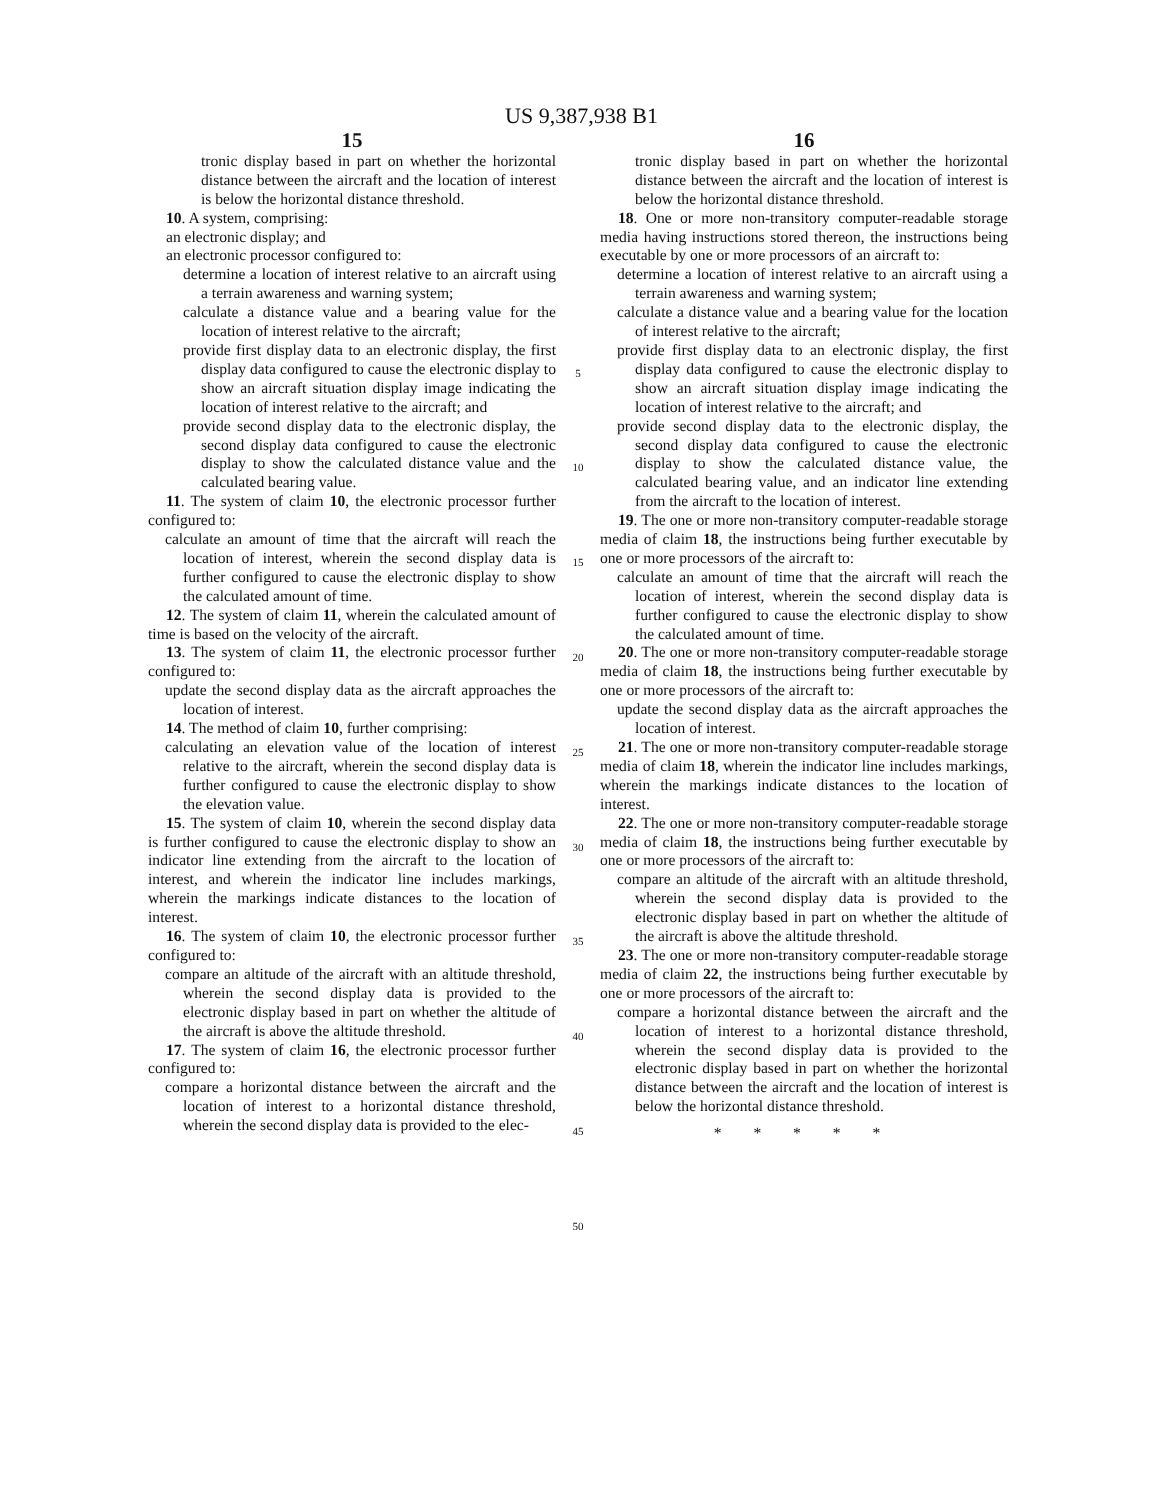US 9,387,938 B1
15
tronic display based in part on whether the horizontal distance between the aircraft and the location of interest is below the horizontal distance threshold.
10. A system, comprising:
an electronic display; and
an electronic processor configured to:
determine a location of interest relative to an aircraft using a terrain awareness and warning system;
calculate a distance value and a bearing value for the location of interest relative to the aircraft;
provide first display data to an electronic display, the first display data configured to cause the electronic display to show an aircraft situation display image indicating the location of interest relative to the aircraft; and
provide second display data to the electronic display, the second display data configured to cause the electronic display to show the calculated distance value and the calculated bearing value.
11. The system of claim 10, the electronic processor further configured to:
calculate an amount of time that the aircraft will reach the location of interest, wherein the second display data is further configured to cause the electronic display to show the calculated amount of time.
12. The system of claim 11, wherein the calculated amount of time is based on the velocity of the aircraft.
13. The system of claim 11, the electronic processor further configured to:
update the second display data as the aircraft approaches the location of interest.
14. The method of claim 10, further comprising:
calculating an elevation value of the location of interest relative to the aircraft, wherein the second display data is further configured to cause the electronic display to show the elevation value.
15. The system of claim 10, wherein the second display data is further configured to cause the electronic display to show an indicator line extending from the aircraft to the location of interest, and wherein the indicator line includes markings, wherein the markings indicate distances to the location of interest.
16. The system of claim 10, the electronic processor further configured to:
compare an altitude of the aircraft with an altitude threshold, wherein the second display data is provided to the electronic display based in part on whether the altitude of the aircraft is above the altitude threshold.
17. The system of claim 16, the electronic processor further configured to:
compare a horizontal distance between the aircraft and the location of interest to a horizontal distance threshold, wherein the second display data is provided to the elec-
5
10
15
20
25
30
35
40
45
50
16
tronic display based in part on whether the horizontal distance between the aircraft and the location of interest is below the horizontal distance threshold.
18. One or more non-transitory computer-readable storage media having instructions stored thereon, the instructions being executable by one or more processors of an aircraft to:
determine a location of interest relative to an aircraft using a terrain awareness and warning system;
calculate a distance value and a bearing value for the location of interest relative to the aircraft;
provide first display data to an electronic display, the first display data configured to cause the electronic display to show an aircraft situation display image indicating the location of interest relative to the aircraft; and
provide second display data to the electronic display, the second display data configured to cause the electronic display to show the calculated distance value, the calculated bearing value, and an indicator line extending from the aircraft to the location of interest.
19. The one or more non-transitory computer-readable storage media of claim 18, the instructions being further executable by one or more processors of the aircraft to:
calculate an amount of time that the aircraft will reach the location of interest, wherein the second display data is further configured to cause the electronic display to show the calculated amount of time.
20. The one or more non-transitory computer-readable storage media of claim 18, the instructions being further executable by one or more processors of the aircraft to:
update the second display data as the aircraft approaches the location of interest.
21. The one or more non-transitory computer-readable storage media of claim 18, wherein the indicator line includes markings, wherein the markings indicate distances to the location of interest.
22. The one or more non-transitory computer-readable storage media of claim 18, the instructions being further executable by one or more processors of the aircraft to:
compare an altitude of the aircraft with an altitude threshold, wherein the second display data is provided to the electronic display based in part on whether the altitude of the aircraft is above the altitude threshold.
23. The one or more non-transitory computer-readable storage media of claim 22, the instructions being further executable by one or more processors of the aircraft to:
compare a horizontal distance between the aircraft and the location of interest to a horizontal distance threshold, wherein the second display data is provided to the electronic display based in part on whether the horizontal distance between the aircraft and the location of interest is below the horizontal distance threshold.
* * * * *